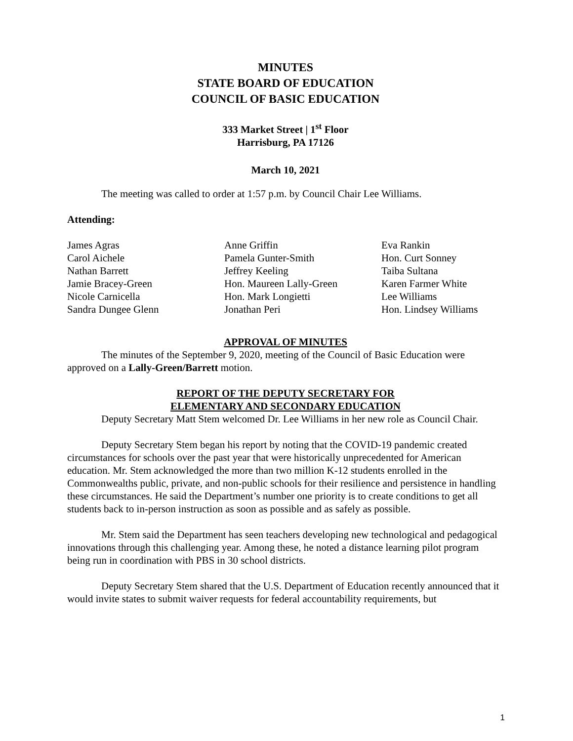MINUTES
STATE BOARD OF EDUCATION
COUNCIL OF BASIC EDUCATION
333 Market Street | 1<sup>st</sup> Floor
Harrisburg, PA 17126
March 10, 2021
The meeting was called to order at 1:57 p.m. by Council Chair Lee Williams.
Attending:
James Agras
Carol Aichele
Nathan Barrett
Jamie Bracey-Green
Nicole Carnicella
Sandra Dungee Glenn
Anne Griffin
Pamela Gunter-Smith
Jeffrey Keeling
Hon. Maureen Lally-Green
Hon. Mark Longietti
Jonathan Peri
Eva Rankin
Hon. Curt Sonney
Taiba Sultana
Karen Farmer White
Lee Williams
Hon. Lindsey Williams
APPROVAL OF MINUTES
The minutes of the September 9, 2020, meeting of the Council of Basic Education were approved on a Lally-Green/Barrett motion.
REPORT OF THE DEPUTY SECRETARY FOR
ELEMENTARY AND SECONDARY EDUCATION
Deputy Secretary Matt Stem welcomed Dr. Lee Williams in her new role as Council Chair.
Deputy Secretary Stem began his report by noting that the COVID-19 pandemic created circumstances for schools over the past year that were historically unprecedented for American education. Mr. Stem acknowledged the more than two million K-12 students enrolled in the Commonwealths public, private, and non-public schools for their resilience and persistence in handling these circumstances. He said the Department’s number one priority is to create conditions to get all students back to in-person instruction as soon as possible and as safely as possible.
Mr. Stem said the Department has seen teachers developing new technological and pedagogical innovations through this challenging year. Among these, he noted a distance learning pilot program being run in coordination with PBS in 30 school districts.
Deputy Secretary Stem shared that the U.S. Department of Education recently announced that it would invite states to submit waiver requests for federal accountability requirements, but
1